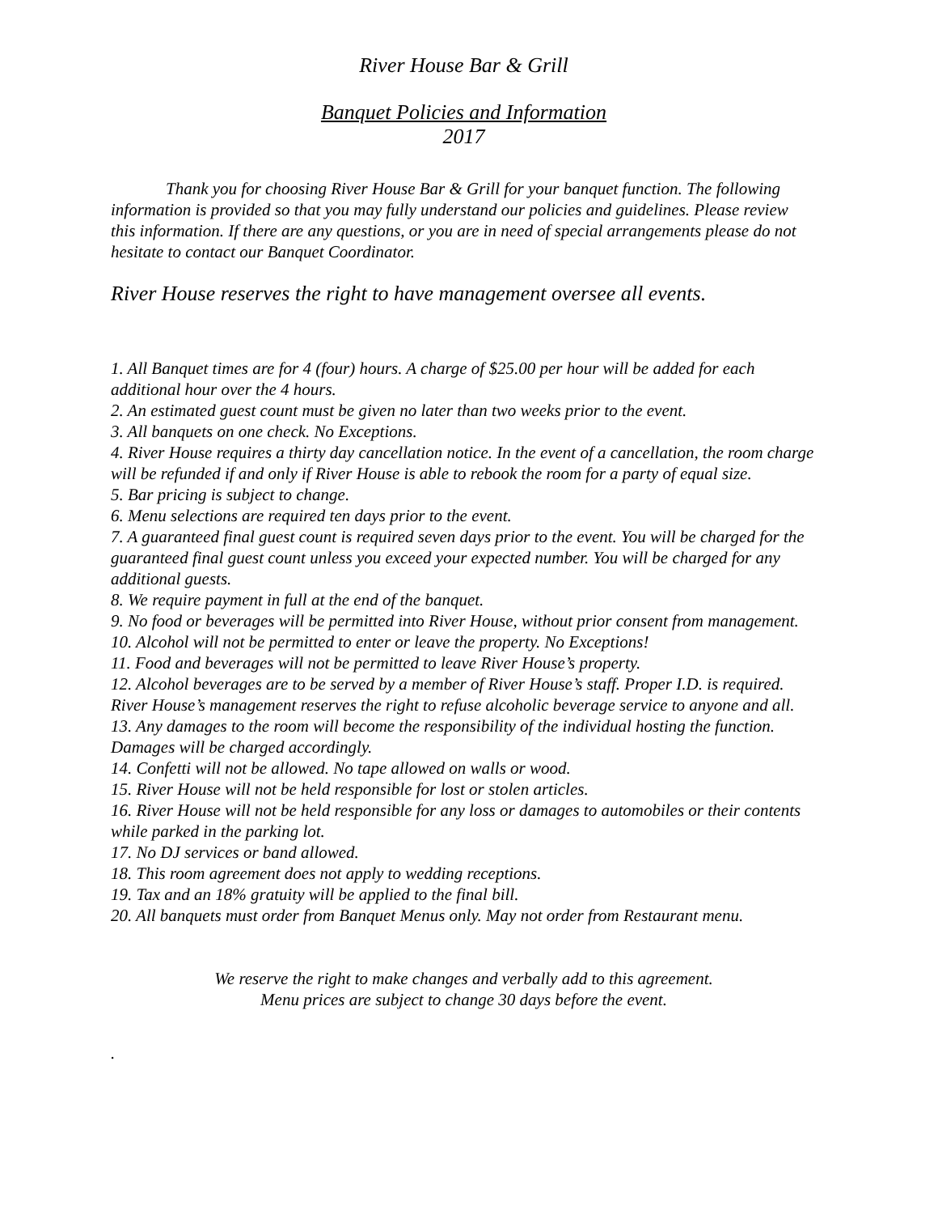River House Bar & Grill
Banquet Policies and Information
2017
Thank you for choosing River House Bar & Grill for your banquet function. The following information is provided so that you may fully understand our policies and guidelines. Please review this information. If there are any questions, or you are in need of special arrangements please do not hesitate to contact our Banquet Coordinator.
River House reserves the right to have management oversee all events.
1. All Banquet times are for 4 (four) hours. A charge of $25.00 per hour will be added for each additional hour over the 4 hours.
2. An estimated guest count must be given no later than two weeks prior to the event.
3. All banquets on one check. No Exceptions.
4. River House requires a thirty day cancellation notice. In the event of a cancellation, the room charge will be refunded if and only if River House is able to rebook the room for a party of equal size.
5. Bar pricing is subject to change.
6. Menu selections are required ten days prior to the event.
7. A guaranteed final guest count is required seven days prior to the event. You will be charged for the guaranteed final guest count unless you exceed your expected number. You will be charged for any additional guests.
8. We require payment in full at the end of the banquet.
9. No food or beverages will be permitted into River House, without prior consent from management.
10. Alcohol will not be permitted to enter or leave the property. No Exceptions!
11. Food and beverages will not be permitted to leave River House’s property.
12. Alcohol beverages are to be served by a member of River House’s staff. Proper I.D. is required. River House’s management reserves the right to refuse alcoholic beverage service to anyone and all.
13. Any damages to the room will become the responsibility of the individual hosting the function. Damages will be charged accordingly.
14. Confetti will not be allowed. No tape allowed on walls or wood.
15. River House will not be held responsible for lost or stolen articles.
16. River House will not be held responsible for any loss or damages to automobiles or their contents while parked in the parking lot.
17. No DJ services or band allowed.
18. This room agreement does not apply to wedding receptions.
19. Tax and an 18% gratuity will be applied to the final bill.
20. All banquets must order from Banquet Menus only. May not order from Restaurant menu.
We reserve the right to make changes and verbally add to this agreement.
Menu prices are subject to change 30 days before the event.
.